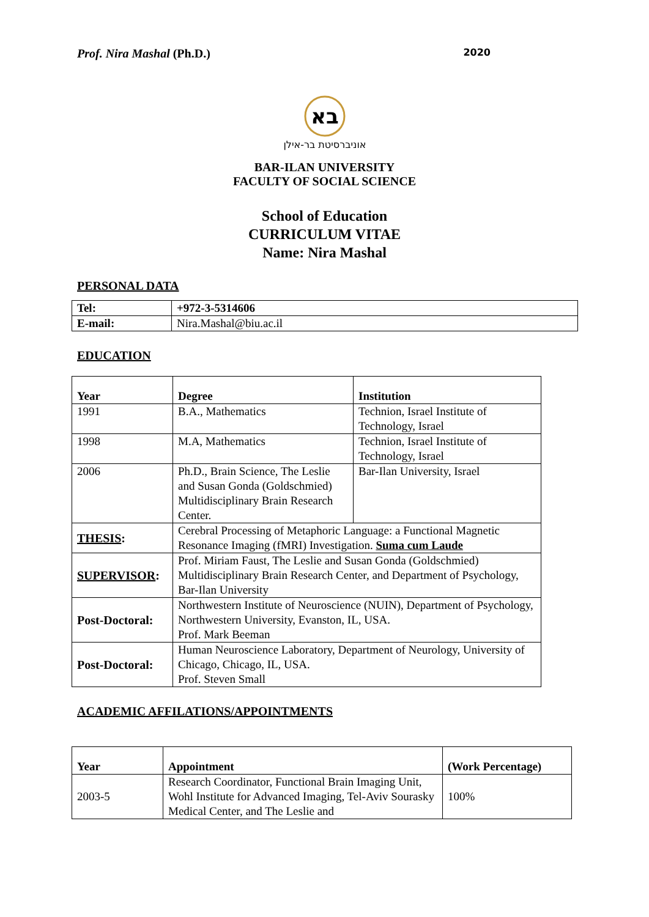Prof. Nira Mashal (Ph.D.) 2020
בא
אוניברסיטת בר-אילן
BAR-ILAN UNIVERSITY
FACULTY OF SOCIAL SCIENCE
School of Education
CURRICULUM VITAE
Name: Nira Mashal
PERSONAL DATA
| Tel: | +972-3-5314606 |
| E-mail: | Nira.Mashal@biu.ac.il |
EDUCATION
| Year | Degree | Institution |
| --- | --- | --- |
| 1991 | B.A., Mathematics | Technion, Israel Institute of Technology, Israel |
| 1998 | M.A, Mathematics | Technion, Israel Institute of Technology, Israel |
| 2006 | Ph.D., Brain Science, The Leslie and Susan Gonda (Goldschmied) Multidisciplinary Brain Research Center. | Bar-Ilan University, Israel |
| THESIS : | Cerebral Processing of Metaphoric Language: a Functional Magnetic Resonance Imaging (fMRI) Investigation. Suma cum Laude | |
| SUPERVISOR : | Prof. Miriam Faust, The Leslie and Susan Gonda (Goldschmied) Multidisciplinary Brain Research Center, and Department of Psychology, Bar-Ilan University | |
| Post-Doctoral: | Northwestern Institute of Neuroscience (NUIN), Department of Psychology, Northwestern University, Evanston, IL, USA. Prof. Mark Beeman | |
| Post-Doctoral: | Human Neuroscience Laboratory, Department of Neurology, University of Chicago, Chicago, IL, USA. Prof. Steven Small | |
ACADEMIC AFFILATIONS/APPOINTMENTS
| Year | Appointment | (Work Percentage) |
| --- | --- | --- |
| 2003-5 | Research Coordinator, Functional Brain Imaging Unit, Wohl Institute for Advanced Imaging, Tel-Aviv Sourasky Medical Center, and The Leslie and | 100% |